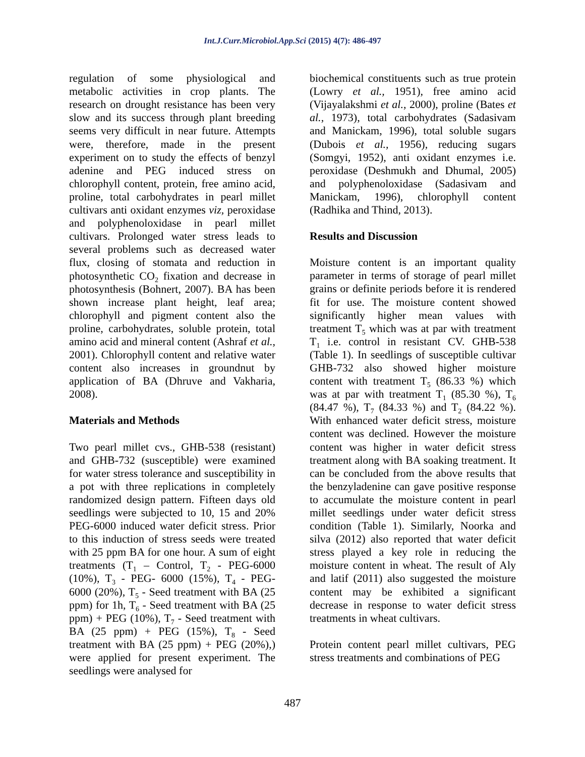Int.J.Curr.Microbiol.App.Sci (2015) 4(7): 486-497
regulation of some physiological and metabolic activities in crop plants. The research on drought resistance has been very slow and its success through plant breeding seems very difficult in near future. Attempts were, therefore, made in the present experiment on to study the effects of benzyl adenine and PEG induced stress on chlorophyll content, protein, free amino acid, proline, total carbohydrates in pearl millet cultivars anti oxidant enzymes viz, peroxidase and polyphenoloxidase in pearl millet cultivars. Prolonged water stress leads to several problems such as decreased water flux, closing of stomata and reduction in photosynthetic CO<sub>2</sub> fixation and decrease in photosynthesis (Bohnert, 2007). BA has been shown increase plant height, leaf area; chlorophyll and pigment content also the proline, carbohydrates, soluble protein, total amino acid and mineral content (Ashraf et al., 2001). Chlorophyll content and relative water content also increases in groundnut by application of BA (Dhruve and Vakharia, 2008).
Materials and Methods
Two pearl millet cvs., GHB-538 (resistant) and GHB-732 (susceptible) were examined for water stress tolerance and susceptibility in a pot with three replications in completely randomized design pattern. Fifteen days old seedlings were subjected to 10, 15 and 20% PEG-6000 induced water deficit stress. Prior to this induction of stress seeds were treated with 25 ppm BA for one hour. A sum of eight treatments (T<sub>1</sub> – Control, T<sub>2</sub> - PEG-6000 (10%), T<sub>3</sub> - PEG- 6000 (15%), T<sub>4</sub> - PEG- 6000 (20%), T<sub>5</sub> - Seed treatment with BA (25 ppm) for 1h, T<sub>6</sub> - Seed treatment with BA (25 ppm) + PEG (10%), T<sub>7</sub> - Seed treatment with BA (25 ppm) + PEG (15%), T<sub>8</sub> - Seed treatment with BA (25 ppm) + PEG (20%),) were applied for present experiment. The seedlings were analysed for
biochemical constituents such as true protein (Lowry et al., 1951), free amino acid (Vijayalakshmi et al., 2000), proline (Bates et al., 1973), total carbohydrates (Sadasivam and Manickam, 1996), total soluble sugars (Dubois et al., 1956), reducing sugars (Somgyi, 1952), anti oxidant enzymes i.e. peroxidase (Deshmukh and Dhumal, 2005) and polyphenoloxidase (Sadasivam and Manickam, 1996), chlorophyll content (Radhika and Thind, 2013).
Results and Discussion
Moisture content is an important quality parameter in terms of storage of pearl millet grains or definite periods before it is rendered fit for use. The moisture content showed significantly higher mean values with treatment T<sub>5</sub> which was at par with treatment T<sub>1</sub> i.e. control in resistant CV. GHB-538 (Table 1). In seedlings of susceptible cultivar GHB-732 also showed higher moisture content with treatment T<sub>5</sub> (86.33 %) which was at par with treatment T<sub>1</sub> (85.30 %), T<sub>6</sub> (84.47 %), T<sub>7</sub> (84.33 %) and T<sub>2</sub> (84.22 %). With enhanced water deficit stress, moisture content was declined. However the moisture content was higher in water deficit stress treatment along with BA soaking treatment. It can be concluded from the above results that the benzyladenine can gave positive response to accumulate the moisture content in pearl millet seedlings under water deficit stress condition (Table 1). Similarly, Noorka and silva (2012) also reported that water deficit stress played a key role in reducing the moisture content in wheat. The result of Aly and latif (2011) also suggested the moisture content may be exhibited a significant decrease in response to water deficit stress treatments in wheat cultivars.
Protein content pearl millet cultivars, PEG stress treatments and combinations of PEG
487